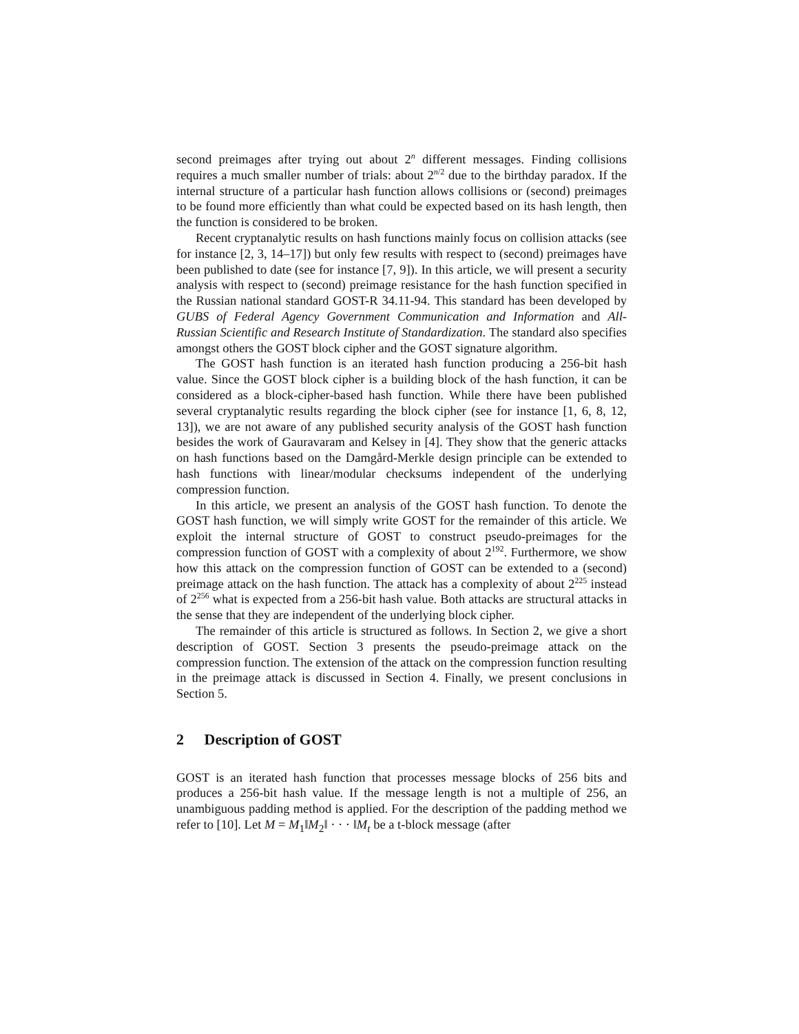second preimages after trying out about 2<sup>n</sup> different messages. Finding collisions requires a much smaller number of trials: about 2<sup>n/2</sup> due to the birthday paradox. If the internal structure of a particular hash function allows collisions or (second) preimages to be found more efficiently than what could be expected based on its hash length, then the function is considered to be broken.
Recent cryptanalytic results on hash functions mainly focus on collision attacks (see for instance [2, 3, 14–17]) but only few results with respect to (second) preimages have been published to date (see for instance [7, 9]). In this article, we will present a security analysis with respect to (second) preimage resistance for the hash function specified in the Russian national standard GOST-R 34.11-94. This standard has been developed by GUBS of Federal Agency Government Communication and Information and All-Russian Scientific and Research Institute of Standardization. The standard also specifies amongst others the GOST block cipher and the GOST signature algorithm.
The GOST hash function is an iterated hash function producing a 256-bit hash value. Since the GOST block cipher is a building block of the hash function, it can be considered as a block-cipher-based hash function. While there have been published several cryptanalytic results regarding the block cipher (see for instance [1, 6, 8, 12, 13]), we are not aware of any published security analysis of the GOST hash function besides the work of Gauravaram and Kelsey in [4]. They show that the generic attacks on hash functions based on the Damgård-Merkle design principle can be extended to hash functions with linear/modular checksums independent of the underlying compression function.
In this article, we present an analysis of the GOST hash function. To denote the GOST hash function, we will simply write GOST for the remainder of this article. We exploit the internal structure of GOST to construct pseudo-preimages for the compression function of GOST with a complexity of about 2<sup>192</sup>. Furthermore, we show how this attack on the compression function of GOST can be extended to a (second) preimage attack on the hash function. The attack has a complexity of about 2<sup>225</sup> instead of 2<sup>256</sup> what is expected from a 256-bit hash value. Both attacks are structural attacks in the sense that they are independent of the underlying block cipher.
The remainder of this article is structured as follows. In Section 2, we give a short description of GOST. Section 3 presents the pseudo-preimage attack on the compression function. The extension of the attack on the compression function resulting in the preimage attack is discussed in Section 4. Finally, we present conclusions in Section 5.
2 Description of GOST
GOST is an iterated hash function that processes message blocks of 256 bits and produces a 256-bit hash value. If the message length is not a multiple of 256, an unambiguous padding method is applied. For the description of the padding method we refer to [10]. Let M = M<sub>1</sub>‖M<sub>2</sub>‖ · · · ‖M<sub>t</sub> be a t-block message (after